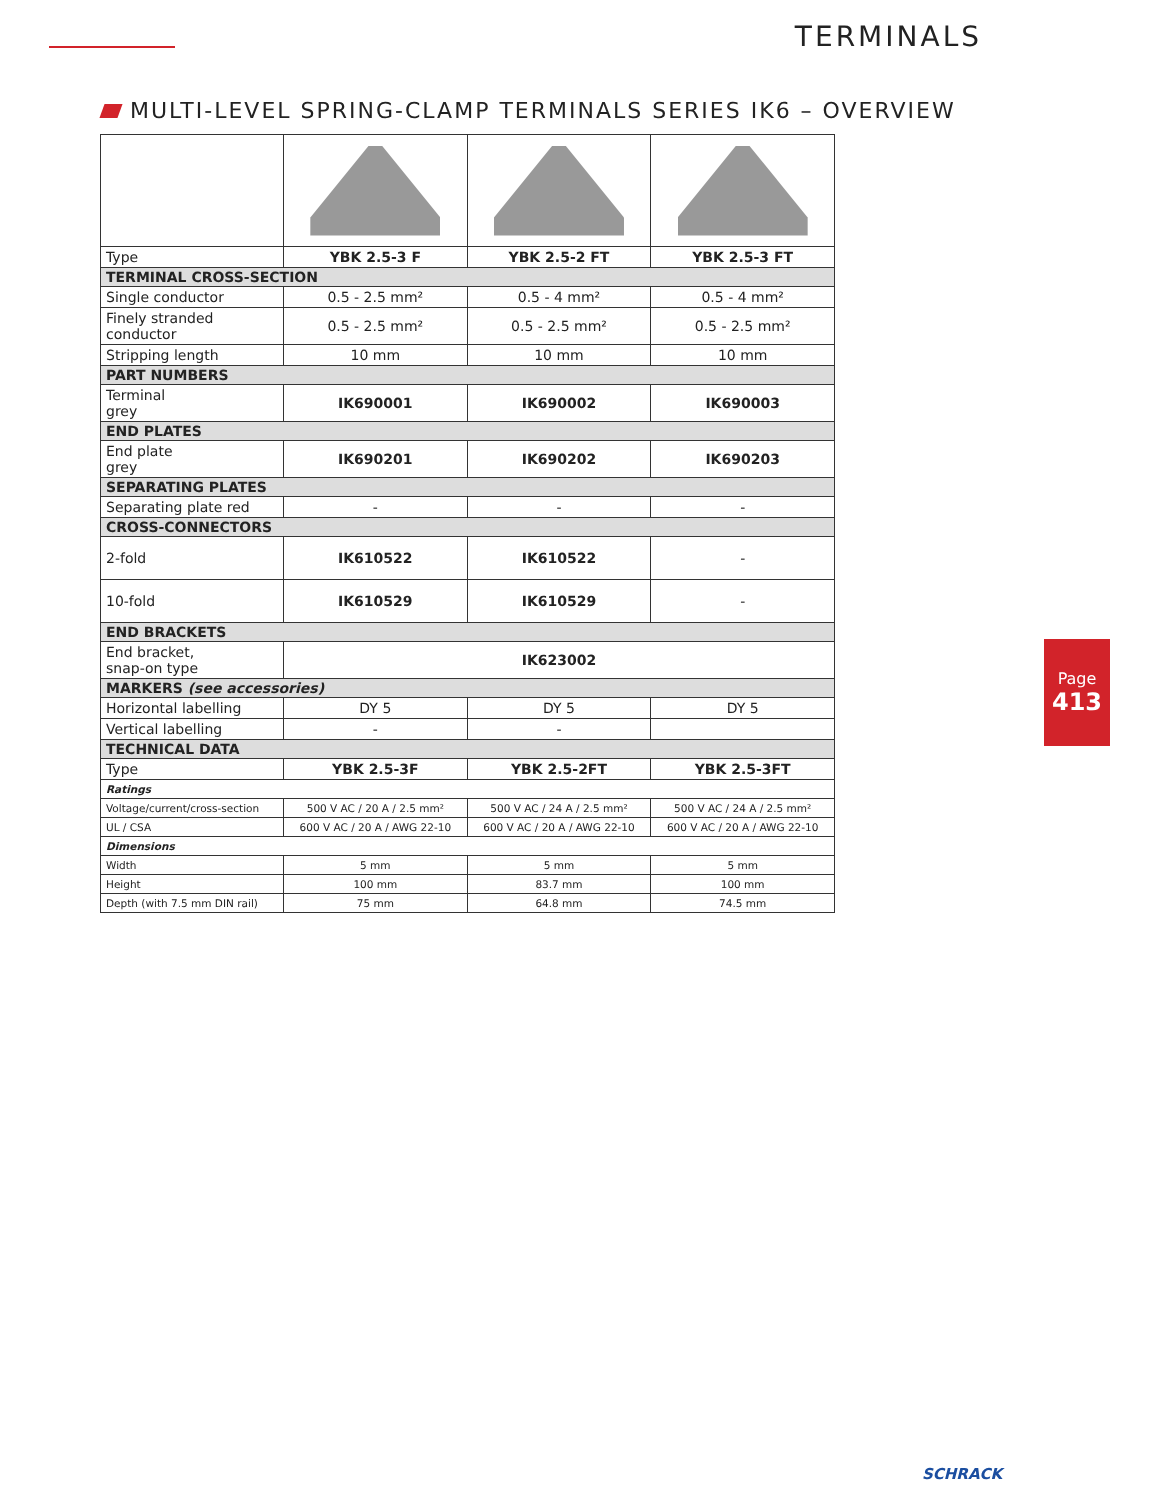TERMINALS
MULTI-LEVEL SPRING-CLAMP TERMINALS SERIES IK6 – OVERVIEW
| Type | YBK 2.5-3 F | YBK 2.5-2 FT | YBK 2.5-3 FT |
| TERMINAL CROSS-SECTION | | | |
| Single conductor | 0.5 - 2.5 mm² | 0.5 - 4 mm² | 0.5 - 4 mm² |
| Finely stranded conductor | 0.5 - 2.5 mm² | 0.5 - 2.5 mm² | 0.5 - 2.5 mm² |
| Stripping length | 10 mm | 10 mm | 10 mm |
| PART NUMBERS | | | |
| Terminal grey | IK690001 | IK690002 | IK690003 |
| END PLATES | | | |
| End plate grey | IK690201 | IK690202 | IK690203 |
| SEPARATING PLATES | | | |
| Separating plate red | - | - | - |
| CROSS-CONNECTORS | | | |
| 2-fold | IK610522 | IK610522 | - |
| 10-fold | IK610529 | IK610529 | - |
| END BRACKETS | | | |
| End bracket, snap-on type | IK623002 | | |
| MARKERS (see accessories) | | | |
| Horizontal labelling | DY 5 | DY 5 | DY 5 |
| Vertical labelling | - | - | |
| TECHNICAL DATA | | | |
| Type | YBK 2.5-3F | YBK 2.5-2FT | YBK 2.5-3FT |
| Ratings | | | |
| Voltage/current/cross-section | 500 V AC / 20 A / 2.5 mm² | 500 V AC / 24 A / 2.5 mm² | 500 V AC / 24 A / 2.5 mm² |
| UL / CSA | 600 V AC / 20 A / AWG 22-10 | 600 V AC / 20 A / AWG 22-10 | 600 V AC / 20 A / AWG 22-10 |
| Dimensions | | | |
| Width | 5 mm | 5 mm | 5 mm |
| Height | 100 mm | 83.7 mm | 100 mm |
| Depth (with 7.5 mm DIN rail) | 75 mm | 64.8 mm | 74.5 mm |
Page
413
SCHRACK